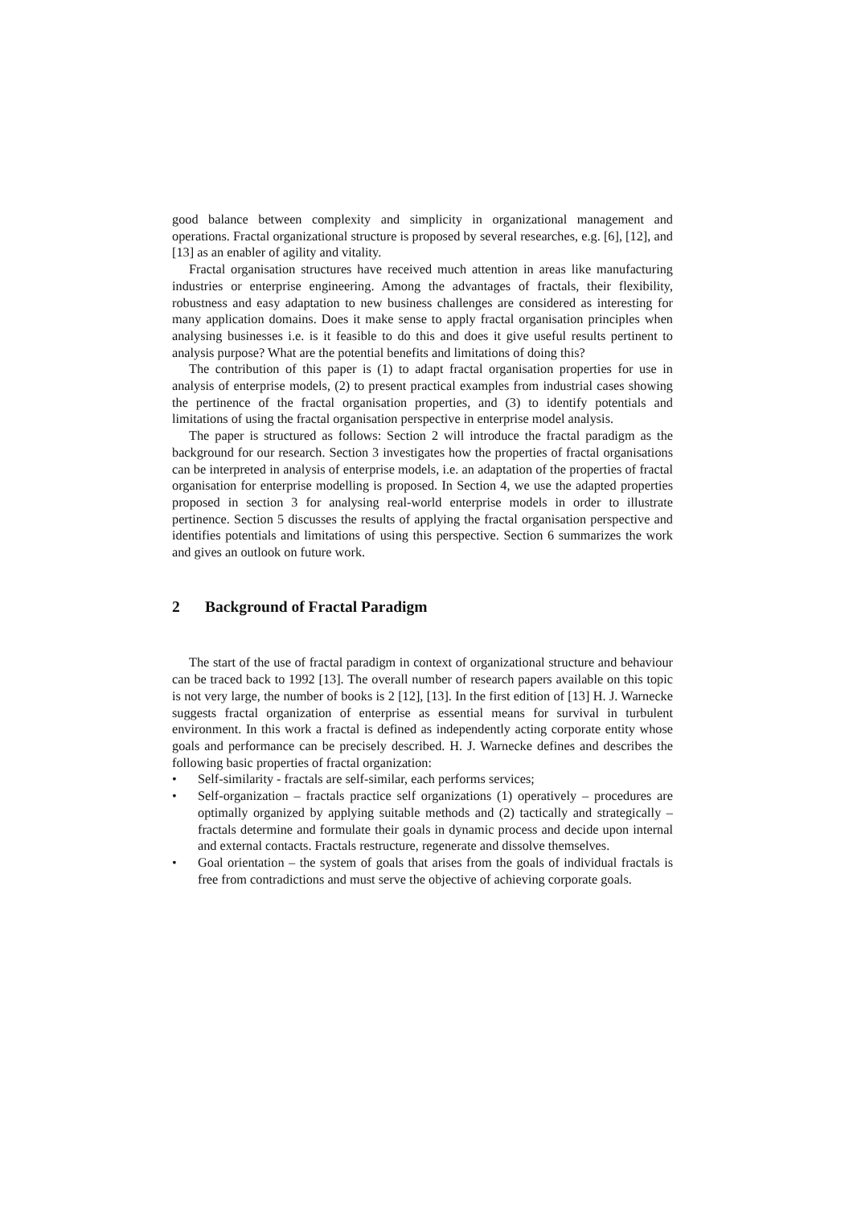good balance between complexity and simplicity in organizational management and operations. Fractal organizational structure is proposed by several researches, e.g. [6], [12], and [13] as an enabler of agility and vitality.
Fractal organisation structures have received much attention in areas like manufacturing industries or enterprise engineering. Among the advantages of fractals, their flexibility, robustness and easy adaptation to new business challenges are considered as interesting for many application domains. Does it make sense to apply fractal organisation principles when analysing businesses i.e. is it feasible to do this and does it give useful results pertinent to analysis purpose? What are the potential benefits and limitations of doing this?
The contribution of this paper is (1) to adapt fractal organisation properties for use in analysis of enterprise models, (2) to present practical examples from industrial cases showing the pertinence of the fractal organisation properties, and (3) to identify potentials and limitations of using the fractal organisation perspective in enterprise model analysis.
The paper is structured as follows: Section 2 will introduce the fractal paradigm as the background for our research. Section 3 investigates how the properties of fractal organisations can be interpreted in analysis of enterprise models, i.e. an adaptation of the properties of fractal organisation for enterprise modelling is proposed. In Section 4, we use the adapted properties proposed in section 3 for analysing real-world enterprise models in order to illustrate pertinence. Section 5 discusses the results of applying the fractal organisation perspective and identifies potentials and limitations of using this perspective. Section 6 summarizes the work and gives an outlook on future work.
2 Background of Fractal Paradigm
The start of the use of fractal paradigm in context of organizational structure and behaviour can be traced back to 1992 [13]. The overall number of research papers available on this topic is not very large, the number of books is 2 [12], [13]. In the first edition of [13] H. J. Warnecke suggests fractal organization of enterprise as essential means for survival in turbulent environment. In this work a fractal is defined as independently acting corporate entity whose goals and performance can be precisely described. H. J. Warnecke defines and describes the following basic properties of fractal organization:
• Self-similarity - fractals are self-similar, each performs services;
• Self-organization – fractals practice self organizations (1) operatively – procedures are optimally organized by applying suitable methods and (2) tactically and strategically – fractals determine and formulate their goals in dynamic process and decide upon internal and external contacts. Fractals restructure, regenerate and dissolve themselves.
• Goal orientation – the system of goals that arises from the goals of individual fractals is free from contradictions and must serve the objective of achieving corporate goals.